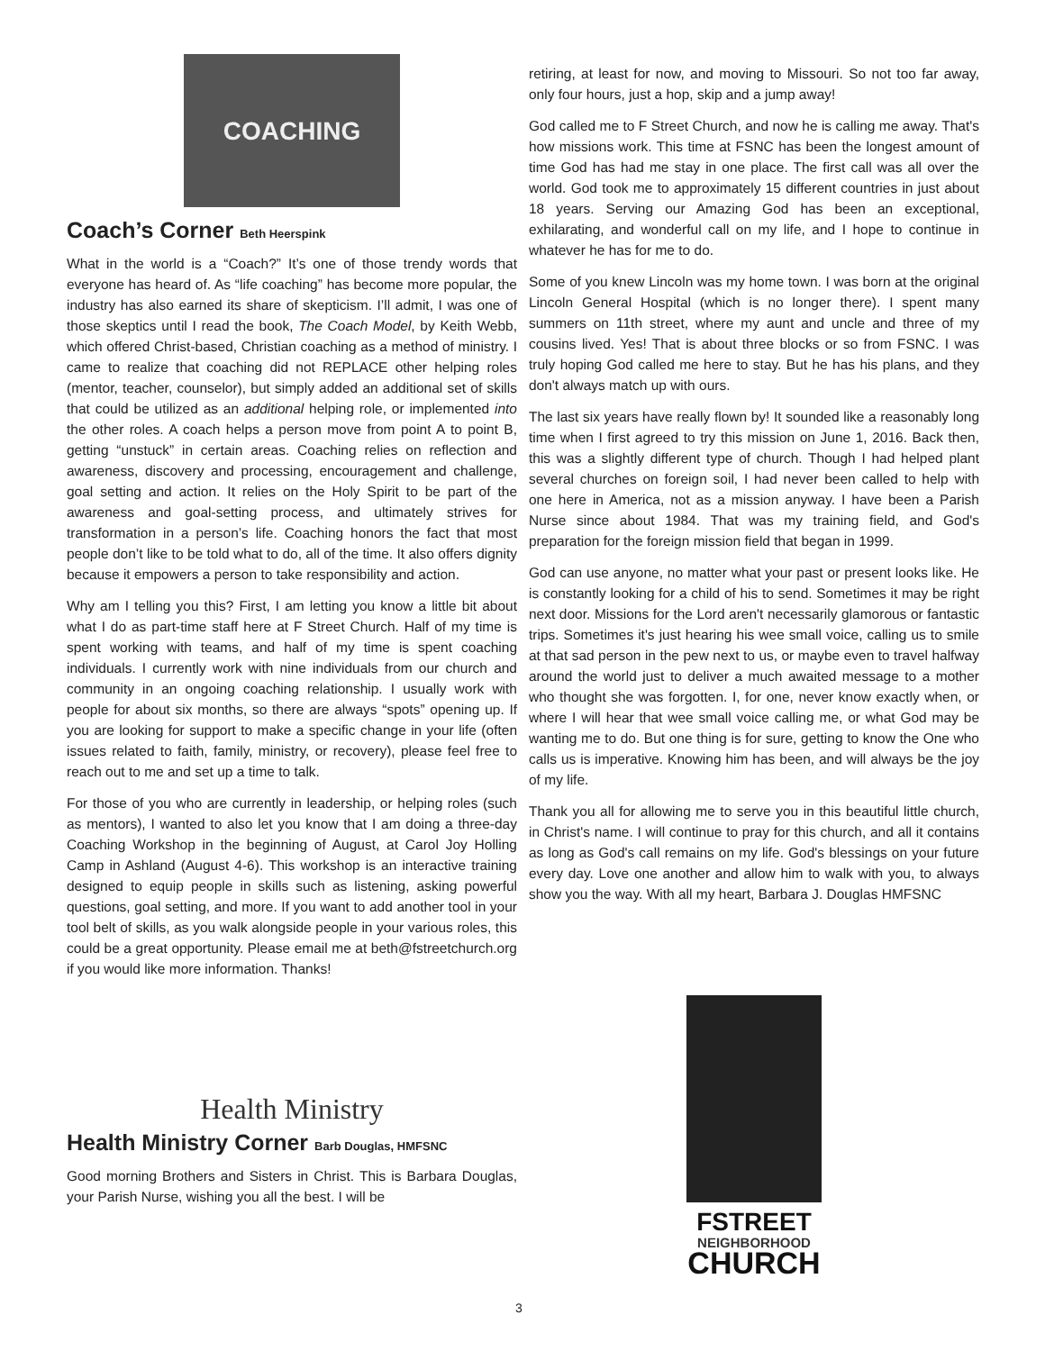COACHING
Coach’s Corner Beth Heerspink
What in the world is a “Coach?” It’s one of those trendy words that everyone has heard of. As “life coaching” has become more popular, the industry has also earned its share of skepticism. I’ll admit, I was one of those skeptics until I read the book, The Coach Model, by Keith Webb, which offered Christ-based, Christian coaching as a method of ministry. I came to realize that coaching did not REPLACE other helping roles (mentor, teacher, counselor), but simply added an additional set of skills that could be utilized as an additional helping role, or implemented into the other roles. A coach helps a person move from point A to point B, getting “unstuck” in certain areas. Coaching relies on reflection and awareness, discovery and processing, encouragement and challenge, goal setting and action. It relies on the Holy Spirit to be part of the awareness and goal-setting process, and ultimately strives for transformation in a person’s life. Coaching honors the fact that most people don’t like to be told what to do, all of the time. It also offers dignity because it empowers a person to take responsibility and action.
Why am I telling you this? First, I am letting you know a little bit about what I do as part-time staff here at F Street Church. Half of my time is spent working with teams, and half of my time is spent coaching individuals. I currently work with nine individuals from our church and community in an ongoing coaching relationship. I usually work with people for about six months, so there are always “spots” opening up. If you are looking for support to make a specific change in your life (often issues related to faith, family, ministry, or recovery), please feel free to reach out to me and set up a time to talk.
For those of you who are currently in leadership, or helping roles (such as mentors), I wanted to also let you know that I am doing a three-day Coaching Workshop in the beginning of August, at Carol Joy Holling Camp in Ashland (August 4-6). This workshop is an interactive training designed to equip people in skills such as listening, asking powerful questions, goal setting, and more. If you want to add another tool in your tool belt of skills, as you walk alongside people in your various roles, this could be a great opportunity. Please email me at beth@fstreetchurch.org if you would like more information. Thanks!
Health Ministry
Health Ministry Corner Barb Douglas, HMFSNC
Good morning Brothers and Sisters in Christ. This is Barbara Douglas, your Parish Nurse, wishing you all the best. I will be
retiring, at least for now, and moving to Missouri. So not too far away, only four hours, just a hop, skip and a jump away!
God called me to F Street Church, and now he is calling me away. That's how missions work. This time at FSNC has been the longest amount of time God has had me stay in one place. The first call was all over the world. God took me to approximately 15 different countries in just about 18 years. Serving our Amazing God has been an exceptional, exhilarating, and wonderful call on my life, and I hope to continue in whatever he has for me to do.
Some of you knew Lincoln was my home town. I was born at the original Lincoln General Hospital (which is no longer there). I spent many summers on 11th street, where my aunt and uncle and three of my cousins lived. Yes! That is about three blocks or so from FSNC. I was truly hoping God called me here to stay. But he has his plans, and they don't always match up with ours.
The last six years have really flown by! It sounded like a reasonably long time when I first agreed to try this mission on June 1, 2016. Back then, this was a slightly different type of church. Though I had helped plant several churches on foreign soil, I had never been called to help with one here in America, not as a mission anyway. I have been a Parish Nurse since about 1984. That was my training field, and God's preparation for the foreign mission field that began in 1999.
God can use anyone, no matter what your past or present looks like. He is constantly looking for a child of his to send. Sometimes it may be right next door. Missions for the Lord aren't necessarily glamorous or fantastic trips. Sometimes it's just hearing his wee small voice, calling us to smile at that sad person in the pew next to us, or maybe even to travel halfway around the world just to deliver a much awaited message to a mother who thought she was forgotten. I, for one, never know exactly when, or where I will hear that wee small voice calling me, or what God may be wanting me to do. But one thing is for sure, getting to know the One who calls us is imperative. Knowing him has been, and will always be the joy of my life.
Thank you all for allowing me to serve you in this beautiful little church, in Christ's name. I will continue to pray for this church, and all it contains as long as God's call remains on my life. God's blessings on your future every day. Love one another and allow him to walk with you, to always show you the way. With all my heart, Barbara J. Douglas HMFSNC
FSTREET
NEIGHBORHOOD
CHURCH
3